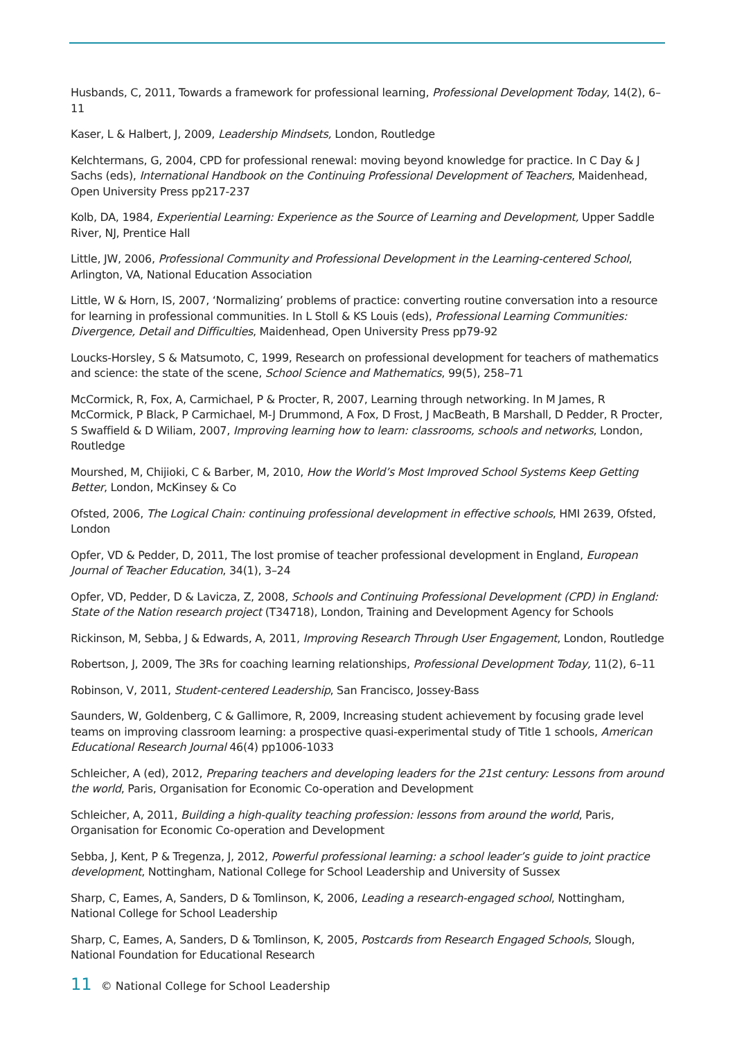Husbands, C, 2011, Towards a framework for professional learning, Professional Development Today, 14(2), 6–11
Kaser, L & Halbert, J, 2009, Leadership Mindsets, London, Routledge
Kelchtermans, G, 2004, CPD for professional renewal: moving beyond knowledge for practice. In C Day & J Sachs (eds), International Handbook on the Continuing Professional Development of Teachers, Maidenhead, Open University Press pp217-237
Kolb, DA, 1984, Experiential Learning: Experience as the Source of Learning and Development, Upper Saddle River, NJ, Prentice Hall
Little, JW, 2006, Professional Community and Professional Development in the Learning-centered School, Arlington, VA, National Education Association
Little, W & Horn, IS, 2007, ‘Normalizing’ problems of practice: converting routine conversation into a resource for learning in professional communities. In L Stoll & KS Louis (eds), Professional Learning Communities: Divergence, Detail and Difficulties, Maidenhead, Open University Press pp79-92
Loucks-Horsley, S & Matsumoto, C, 1999, Research on professional development for teachers of mathematics and science: the state of the scene, School Science and Mathematics, 99(5), 258–71
McCormick, R, Fox, A, Carmichael, P & Procter, R, 2007, Learning through networking. In M James, R McCormick, P Black, P Carmichael, M-J Drummond, A Fox, D Frost, J MacBeath, B Marshall, D Pedder, R Procter, S Swaffield & D Wiliam, 2007, Improving learning how to learn: classrooms, schools and networks, London, Routledge
Mourshed, M, Chijioki, C & Barber, M, 2010, How the World’s Most Improved School Systems Keep Getting Better, London, McKinsey & Co
Ofsted, 2006, The Logical Chain: continuing professional development in effective schools, HMI 2639, Ofsted, London
Opfer, VD & Pedder, D, 2011, The lost promise of teacher professional development in England, European Journal of Teacher Education, 34(1), 3–24
Opfer, VD, Pedder, D & Lavicza, Z, 2008, Schools and Continuing Professional Development (CPD) in England: State of the Nation research project (T34718), London, Training and Development Agency for Schools
Rickinson, M, Sebba, J & Edwards, A, 2011, Improving Research Through User Engagement, London, Routledge
Robertson, J, 2009, The 3Rs for coaching learning relationships, Professional Development Today, 11(2), 6–11
Robinson, V, 2011, Student-centered Leadership, San Francisco, Jossey-Bass
Saunders, W, Goldenberg, C & Gallimore, R, 2009, Increasing student achievement by focusing grade level teams on improving classroom learning: a prospective quasi-experimental study of Title 1 schools, American Educational Research Journal 46(4) pp1006-1033
Schleicher, A (ed), 2012, Preparing teachers and developing leaders for the 21st century: Lessons from around the world, Paris, Organisation for Economic Co-operation and Development
Schleicher, A, 2011, Building a high-quality teaching profession: lessons from around the world, Paris, Organisation for Economic Co-operation and Development
Sebba, J, Kent, P & Tregenza, J, 2012, Powerful professional learning: a school leader’s guide to joint practice development, Nottingham, National College for School Leadership and University of Sussex
Sharp, C, Eames, A, Sanders, D & Tomlinson, K, 2006, Leading a research-engaged school, Nottingham, National College for School Leadership
Sharp, C, Eames, A, Sanders, D & Tomlinson, K, 2005, Postcards from Research Engaged Schools, Slough, National Foundation for Educational Research
11 © National College for School Leadership